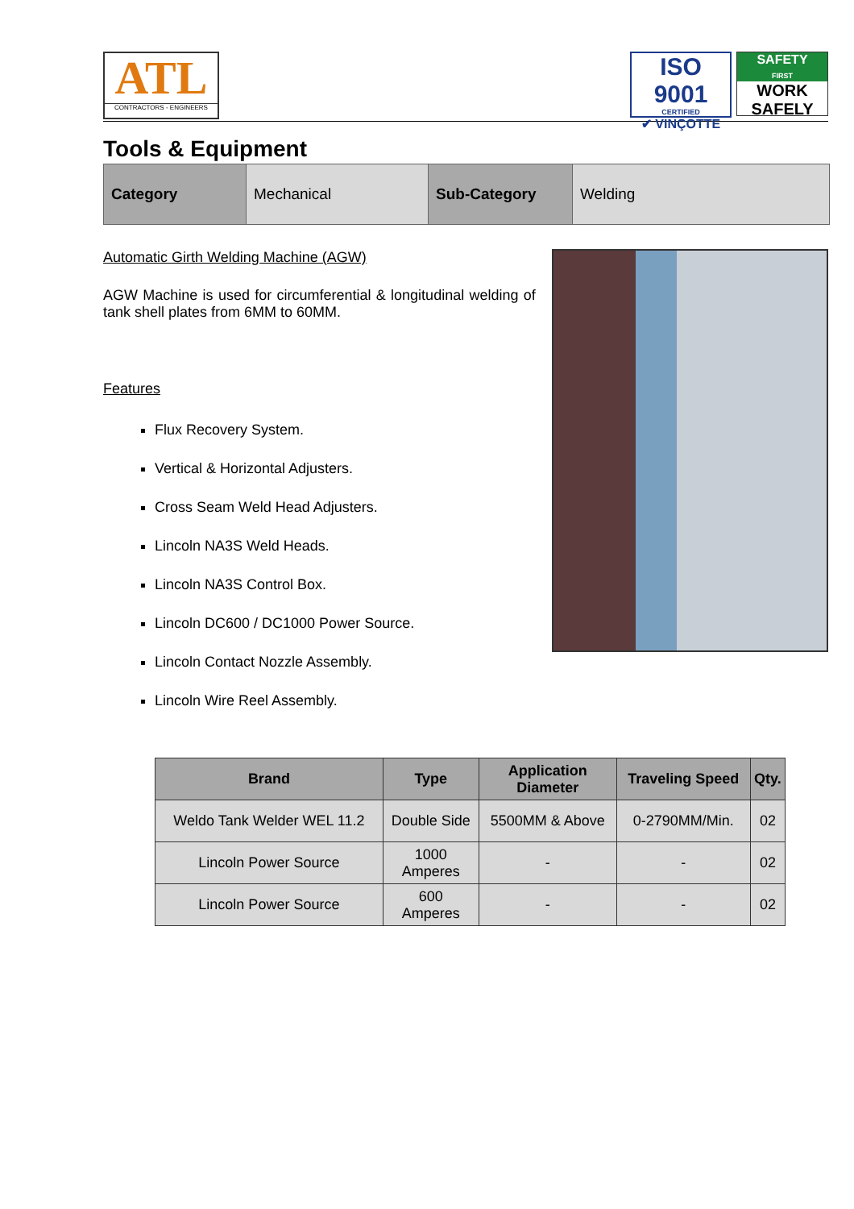ATL
CONTRACTORS - ENGINEERS
ISO 9001
CERTIFIED
✔ VINÇOTTE
SAFETY
FIRST
WORK
SAFELY
Tools & Equipment
| Category | Mechanical | Sub-Category | Welding |
Automatic Girth Welding Machine (AGW)
AGW Machine is used for circumferential & longitudinal welding of tank shell plates from 6MM to 60MM.
Features
Flux Recovery System.
Vertical & Horizontal Adjusters.
Cross Seam Weld Head Adjusters.
Lincoln NA3S Weld Heads.
Lincoln NA3S Control Box.
Lincoln DC600 / DC1000 Power Source.
Lincoln Contact Nozzle Assembly.
Lincoln Wire Reel Assembly.
| Brand | Type | Application Diameter | Traveling Speed | Qty. |
| --- | --- | --- | --- | --- |
| Weldo Tank Welder WEL 11.2 | Double Side | 5500MM & Above | 0-2790MM/Min. | 02 |
| Lincoln Power Source | 1000 Amperes | - | - | 02 |
| Lincoln Power Source | 600 Amperes | - | - | 02 |